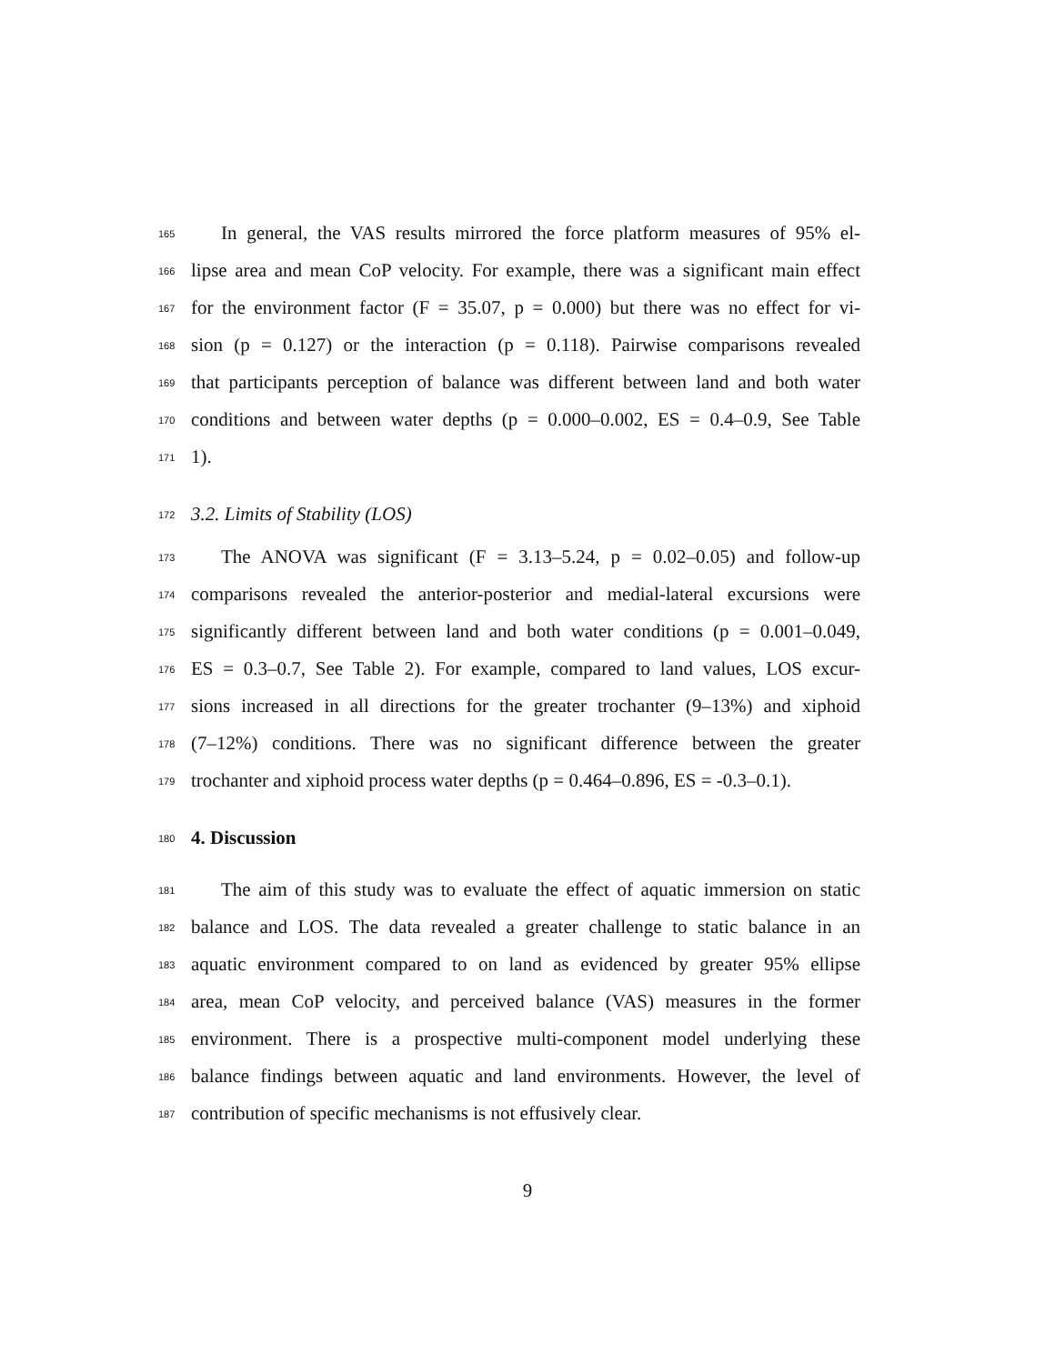165 In general, the VAS results mirrored the force platform measures of 95% el-
166 lipse area and mean CoP velocity. For example, there was a significant main effect
167 for the environment factor (F = 35.07, p = 0.000) but there was no effect for vi-
168 sion (p = 0.127) or the interaction (p = 0.118). Pairwise comparisons revealed
169 that participants perception of balance was different between land and both water
170 conditions and between water depths (p = 0.000–0.002, ES = 0.4–0.9, See Table
171 1).
172 3.2. Limits of Stability (LOS)
173 The ANOVA was significant (F = 3.13–5.24, p = 0.02–0.05) and follow-up
174 comparisons revealed the anterior-posterior and medial-lateral excursions were
175 significantly different between land and both water conditions (p = 0.001–0.049,
176 ES = 0.3–0.7, See Table 2). For example, compared to land values, LOS excur-
177 sions increased in all directions for the greater trochanter (9–13%) and xiphoid
178 (7–12%) conditions. There was no significant difference between the greater
179 trochanter and xiphoid process water depths (p = 0.464–0.896, ES = -0.3–0.1).
180 4. Discussion
181 The aim of this study was to evaluate the effect of aquatic immersion on static
182 balance and LOS. The data revealed a greater challenge to static balance in an
183 aquatic environment compared to on land as evidenced by greater 95% ellipse
184 area, mean CoP velocity, and perceived balance (VAS) measures in the former
185 environment. There is a prospective multi-component model underlying these
186 balance findings between aquatic and land environments. However, the level of
187 contribution of specific mechanisms is not effusively clear.
9